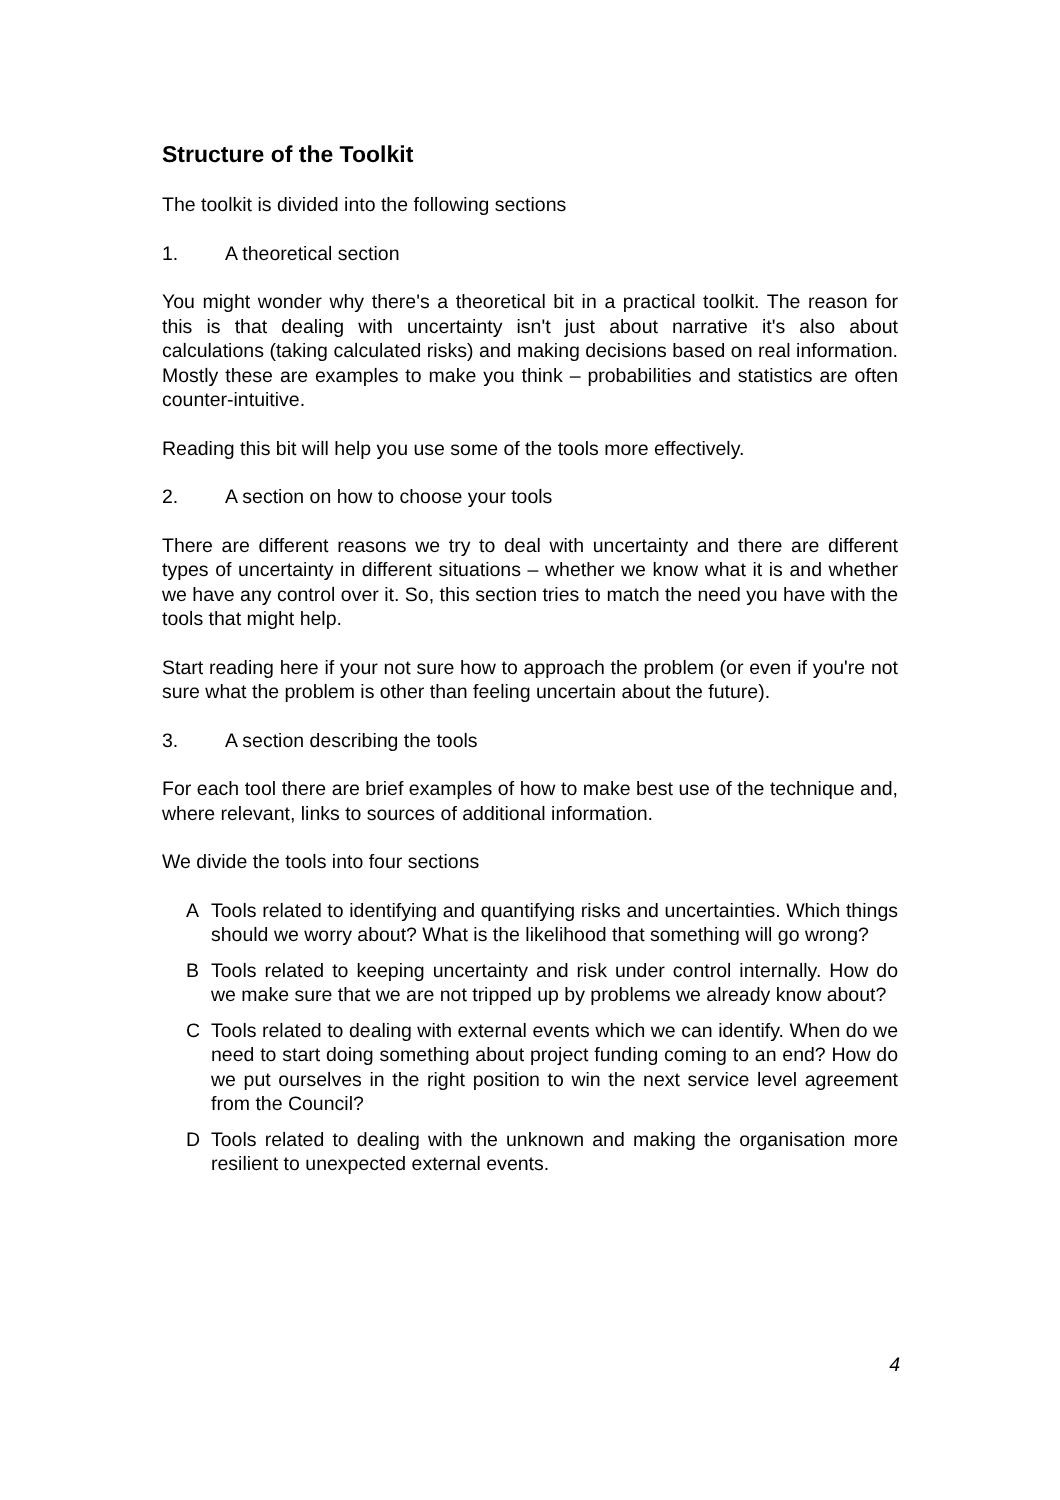Structure of the Toolkit
The toolkit is divided into the following sections
1. A theoretical section
You might wonder why there's a theoretical bit in a practical toolkit. The reason for this is that dealing with uncertainty isn't just about narrative it's also about calculations (taking calculated risks) and making decisions based on real information. Mostly these are examples to make you think – probabilities and statistics are often counter-intuitive.
Reading this bit will help you use some of the tools more effectively.
2. A section on how to choose your tools
There are different reasons we try to deal with uncertainty and there are different types of uncertainty in different situations – whether we know what it is and whether we have any control over it. So, this section tries to match the need you have with the tools that might help.
Start reading here if your not sure how to approach the problem (or even if you're not sure what the problem is other than feeling uncertain about the future).
3. A section describing the tools
For each tool there are brief examples of how to make best use of the technique and, where relevant, links to sources of additional information.
We divide the tools into four sections
A Tools related to identifying and quantifying risks and uncertainties. Which things should we worry about? What is the likelihood that something will go wrong?
B Tools related to keeping uncertainty and risk under control internally. How do we make sure that we are not tripped up by problems we already know about?
C Tools related to dealing with external events which we can identify. When do we need to start doing something about project funding coming to an end? How do we put ourselves in the right position to win the next service level agreement from the Council?
D Tools related to dealing with the unknown and making the organisation more resilient to unexpected external events.
4